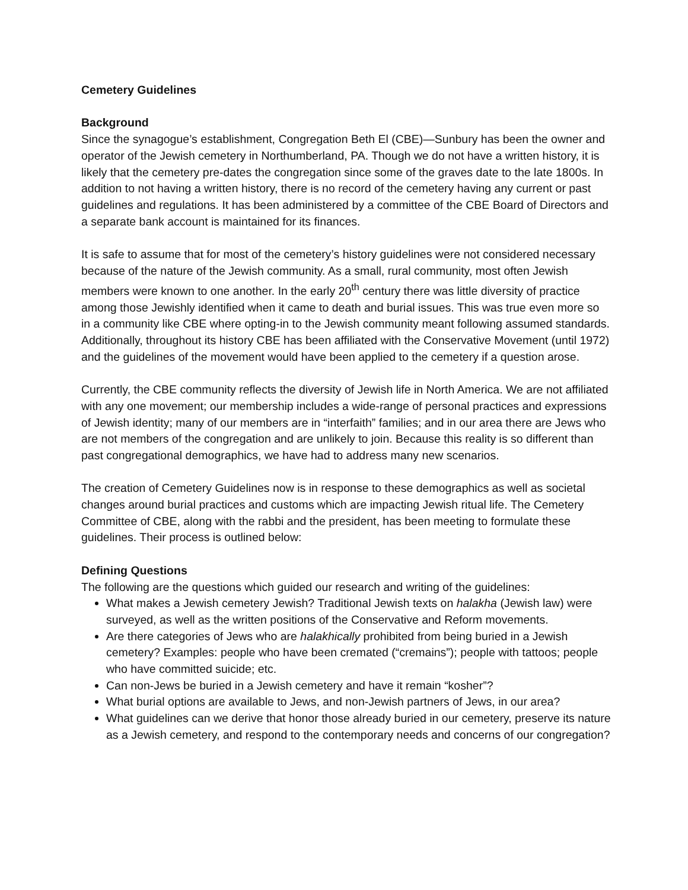Cemetery Guidelines
Background
Since the synagogue’s establishment, Congregation Beth El (CBE)—Sunbury has been the owner and operator of the Jewish cemetery in Northumberland, PA. Though we do not have a written history, it is likely that the cemetery pre-dates the congregation since some of the graves date to the late 1800s. In addition to not having a written history, there is no record of the cemetery having any current or past guidelines and regulations. It has been administered by a committee of the CBE Board of Directors and a separate bank account is maintained for its finances.
It is safe to assume that for most of the cemetery’s history guidelines were not considered necessary because of the nature of the Jewish community. As a small, rural community, most often Jewish members were known to one another. In the early 20<sup>th</sup> century there was little diversity of practice among those Jewishly identified when it came to death and burial issues. This was true even more so in a community like CBE where opting-in to the Jewish community meant following assumed standards. Additionally, throughout its history CBE has been affiliated with the Conservative Movement (until 1972) and the guidelines of the movement would have been applied to the cemetery if a question arose.
Currently, the CBE community reflects the diversity of Jewish life in North America. We are not affiliated with any one movement; our membership includes a wide-range of personal practices and expressions of Jewish identity; many of our members are in “interfaith” families; and in our area there are Jews who are not members of the congregation and are unlikely to join. Because this reality is so different than past congregational demographics, we have had to address many new scenarios.
The creation of Cemetery Guidelines now is in response to these demographics as well as societal changes around burial practices and customs which are impacting Jewish ritual life. The Cemetery Committee of CBE, along with the rabbi and the president, has been meeting to formulate these guidelines. Their process is outlined below:
Defining Questions
The following are the questions which guided our research and writing of the guidelines:
What makes a Jewish cemetery Jewish? Traditional Jewish texts on halakha (Jewish law) were surveyed, as well as the written positions of the Conservative and Reform movements.
Are there categories of Jews who are halakhically prohibited from being buried in a Jewish cemetery? Examples: people who have been cremated (“cremains”); people with tattoos; people who have committed suicide; etc.
Can non-Jews be buried in a Jewish cemetery and have it remain “kosher”?
What burial options are available to Jews, and non-Jewish partners of Jews, in our area?
What guidelines can we derive that honor those already buried in our cemetery, preserve its nature as a Jewish cemetery, and respond to the contemporary needs and concerns of our congregation?